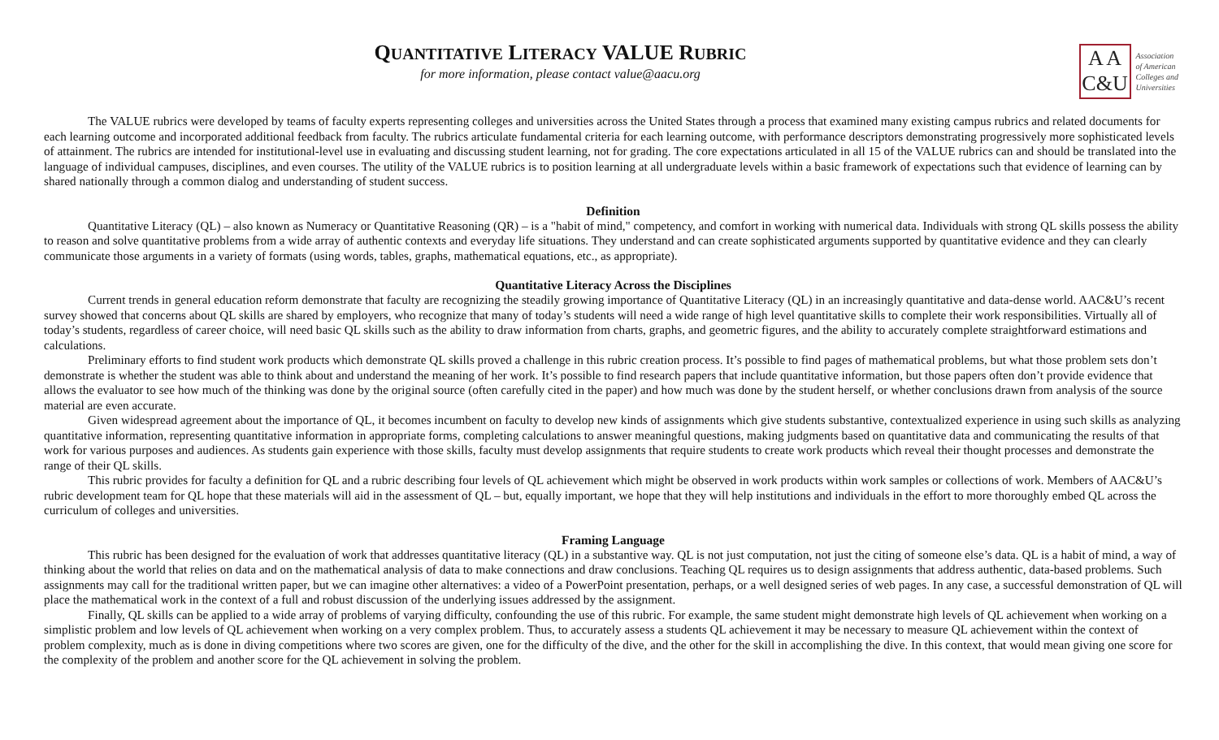QUANTITATIVE LITERACY VALUE RUBRIC
for more information, please contact value@aacu.org
A A
C&U
Association
of American
Colleges and
Universities
The VALUE rubrics were developed by teams of faculty experts representing colleges and universities across the United States through a process that examined many existing campus rubrics and related documents for each learning outcome and incorporated additional feedback from faculty. The rubrics articulate fundamental criteria for each learning outcome, with performance descriptors demonstrating progressively more sophisticated levels of attainment. The rubrics are intended for institutional-level use in evaluating and discussing student learning, not for grading. The core expectations articulated in all 15 of the VALUE rubrics can and should be translated into the language of individual campuses, disciplines, and even courses. The utility of the VALUE rubrics is to position learning at all undergraduate levels within a basic framework of expectations such that evidence of learning can by shared nationally through a common dialog and understanding of student success.
Definition
Quantitative Literacy (QL) – also known as Numeracy or Quantitative Reasoning (QR) – is a "habit of mind," competency, and comfort in working with numerical data. Individuals with strong QL skills possess the ability to reason and solve quantitative problems from a wide array of authentic contexts and everyday life situations. They understand and can create sophisticated arguments supported by quantitative evidence and they can clearly communicate those arguments in a variety of formats (using words, tables, graphs, mathematical equations, etc., as appropriate).
Quantitative Literacy Across the Disciplines
Current trends in general education reform demonstrate that faculty are recognizing the steadily growing importance of Quantitative Literacy (QL) in an increasingly quantitative and data-dense world. AAC&U’s recent survey showed that concerns about QL skills are shared by employers, who recognize that many of today’s students will need a wide range of high level quantitative skills to complete their work responsibilities. Virtually all of today’s students, regardless of career choice, will need basic QL skills such as the ability to draw information from charts, graphs, and geometric figures, and the ability to accurately complete straightforward estimations and calculations.
Preliminary efforts to find student work products which demonstrate QL skills proved a challenge in this rubric creation process. It’s possible to find pages of mathematical problems, but what those problem sets don’t demonstrate is whether the student was able to think about and understand the meaning of her work. It’s possible to find research papers that include quantitative information, but those papers often don’t provide evidence that allows the evaluator to see how much of the thinking was done by the original source (often carefully cited in the paper) and how much was done by the student herself, or whether conclusions drawn from analysis of the source material are even accurate.
Given widespread agreement about the importance of QL, it becomes incumbent on faculty to develop new kinds of assignments which give students substantive, contextualized experience in using such skills as analyzing quantitative information, representing quantitative information in appropriate forms, completing calculations to answer meaningful questions, making judgments based on quantitative data and communicating the results of that work for various purposes and audiences. As students gain experience with those skills, faculty must develop assignments that require students to create work products which reveal their thought processes and demonstrate the range of their QL skills.
This rubric provides for faculty a definition for QL and a rubric describing four levels of QL achievement which might be observed in work products within work samples or collections of work. Members of AAC&U’s rubric development team for QL hope that these materials will aid in the assessment of QL – but, equally important, we hope that they will help institutions and individuals in the effort to more thoroughly embed QL across the curriculum of colleges and universities.
Framing Language
This rubric has been designed for the evaluation of work that addresses quantitative literacy (QL) in a substantive way. QL is not just computation, not just the citing of someone else’s data. QL is a habit of mind, a way of thinking about the world that relies on data and on the mathematical analysis of data to make connections and draw conclusions. Teaching QL requires us to design assignments that address authentic, data-based problems. Such assignments may call for the traditional written paper, but we can imagine other alternatives: a video of a PowerPoint presentation, perhaps, or a well designed series of web pages. In any case, a successful demonstration of QL will place the mathematical work in the context of a full and robust discussion of the underlying issues addressed by the assignment.
Finally, QL skills can be applied to a wide array of problems of varying difficulty, confounding the use of this rubric. For example, the same student might demonstrate high levels of QL achievement when working on a simplistic problem and low levels of QL achievement when working on a very complex problem. Thus, to accurately assess a students QL achievement it may be necessary to measure QL achievement within the context of problem complexity, much as is done in diving competitions where two scores are given, one for the difficulty of the dive, and the other for the skill in accomplishing the dive. In this context, that would mean giving one score for the complexity of the problem and another score for the QL achievement in solving the problem.